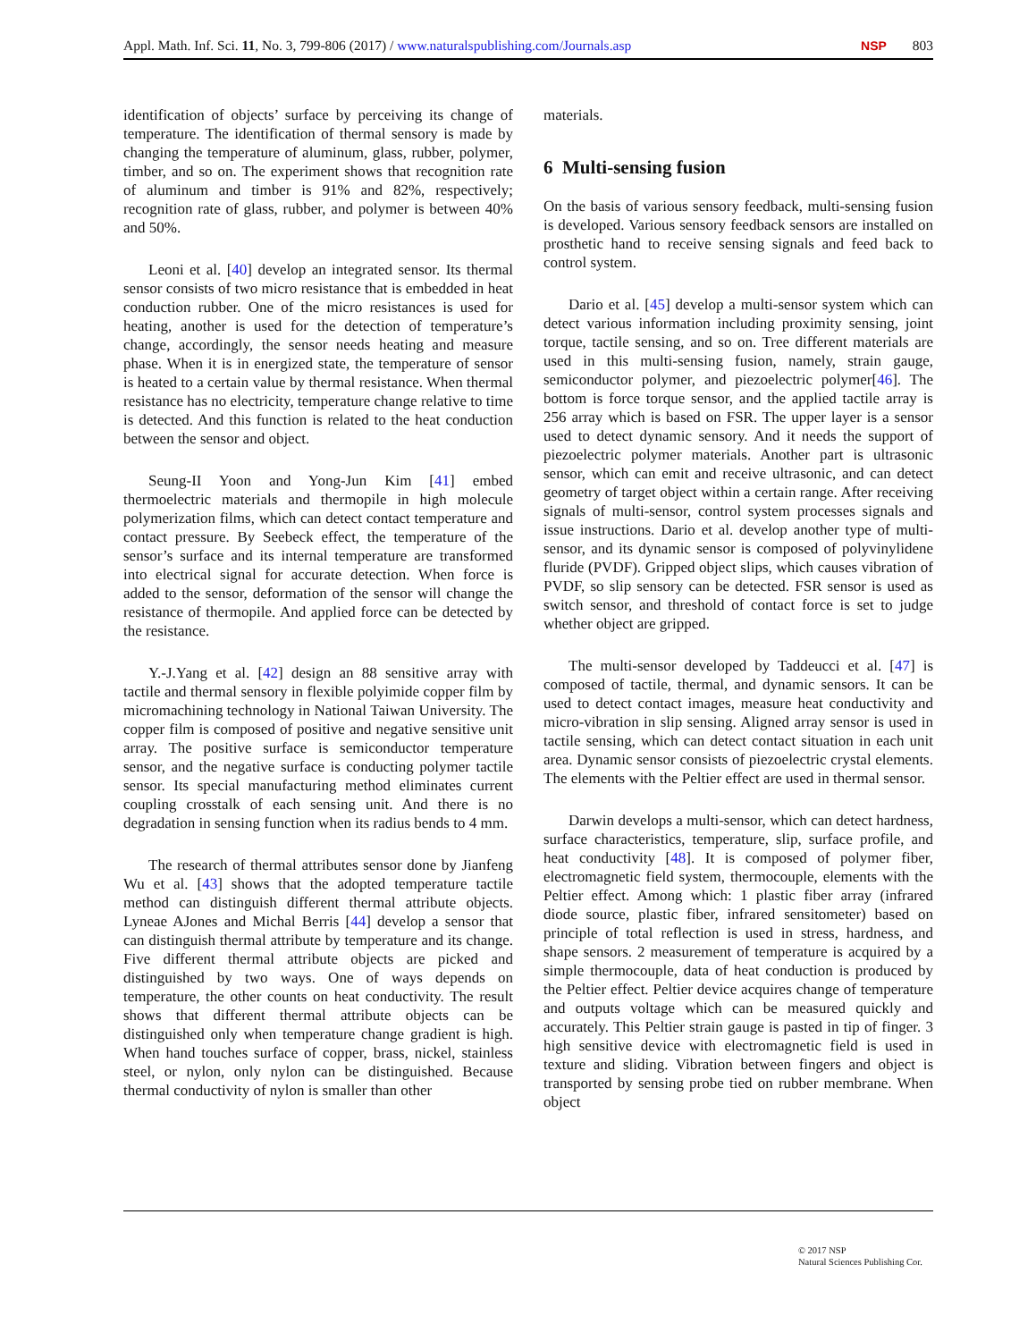Appl. Math. Inf. Sci. 11, No. 3, 799-806 (2017) / www.naturalspublishing.com/Journals.asp NSP 803
identification of objects’ surface by perceiving its change of temperature. The identification of thermal sensory is made by changing the temperature of aluminum, glass, rubber, polymer, timber, and so on. The experiment shows that recognition rate of aluminum and timber is 91% and 82%, respectively; recognition rate of glass, rubber, and polymer is between 40% and 50%.
Leoni et al. [40] develop an integrated sensor. Its thermal sensor consists of two micro resistance that is embedded in heat conduction rubber. One of the micro resistances is used for heating, another is used for the detection of temperature’s change, accordingly, the sensor needs heating and measure phase. When it is in energized state, the temperature of sensor is heated to a certain value by thermal resistance. When thermal resistance has no electricity, temperature change relative to time is detected. And this function is related to the heat conduction between the sensor and object.
Seung-II Yoon and Yong-Jun Kim [41] embed thermoelectric materials and thermopile in high molecule polymerization films, which can detect contact temperature and contact pressure. By Seebeck effect, the temperature of the sensor’s surface and its internal temperature are transformed into electrical signal for accurate detection. When force is added to the sensor, deformation of the sensor will change the resistance of thermopile. And applied force can be detected by the resistance.
Y.-J.Yang et al. [42] design an 88 sensitive array with tactile and thermal sensory in flexible polyimide copper film by micromachining technology in National Taiwan University. The copper film is composed of positive and negative sensitive unit array. The positive surface is semiconductor temperature sensor, and the negative surface is conducting polymer tactile sensor. Its special manufacturing method eliminates current coupling crosstalk of each sensing unit. And there is no degradation in sensing function when its radius bends to 4 mm.
The research of thermal attributes sensor done by Jianfeng Wu et al. [43] shows that the adopted temperature tactile method can distinguish different thermal attribute objects. Lyneae AJones and Michal Berris [44] develop a sensor that can distinguish thermal attribute by temperature and its change. Five different thermal attribute objects are picked and distinguished by two ways. One of ways depends on temperature, the other counts on heat conductivity. The result shows that different thermal attribute objects can be distinguished only when temperature change gradient is high. When hand touches surface of copper, brass, nickel, stainless steel, or nylon, only nylon can be distinguished. Because thermal conductivity of nylon is smaller than other
materials.
6 Multi-sensing fusion
On the basis of various sensory feedback, multi-sensing fusion is developed. Various sensory feedback sensors are installed on prosthetic hand to receive sensing signals and feed back to control system.
Dario et al. [45] develop a multi-sensor system which can detect various information including proximity sensing, joint torque, tactile sensing, and so on. Tree different materials are used in this multi-sensing fusion, namely, strain gauge, semiconductor polymer, and piezoelectric polymer[46]. The bottom is force torque sensor, and the applied tactile array is 256 array which is based on FSR. The upper layer is a sensor used to detect dynamic sensory. And it needs the support of piezoelectric polymer materials. Another part is ultrasonic sensor, which can emit and receive ultrasonic, and can detect geometry of target object within a certain range. After receiving signals of multi-sensor, control system processes signals and issue instructions. Dario et al. develop another type of multi-sensor, and its dynamic sensor is composed of polyvinylidene fluride (PVDF). Gripped object slips, which causes vibration of PVDF, so slip sensory can be detected. FSR sensor is used as switch sensor, and threshold of contact force is set to judge whether object are gripped.
The multi-sensor developed by Taddeucci et al. [47] is composed of tactile, thermal, and dynamic sensors. It can be used to detect contact images, measure heat conductivity and micro-vibration in slip sensing. Aligned array sensor is used in tactile sensing, which can detect contact situation in each unit area. Dynamic sensor consists of piezoelectric crystal elements. The elements with the Peltier effect are used in thermal sensor.
Darwin develops a multi-sensor, which can detect hardness, surface characteristics, temperature, slip, surface profile, and heat conductivity [48]. It is composed of polymer fiber, electromagnetic field system, thermocouple, elements with the Peltier effect. Among which: 1 plastic fiber array (infrared diode source, plastic fiber, infrared sensitometer) based on principle of total reflection is used in stress, hardness, and shape sensors. 2 measurement of temperature is acquired by a simple thermocouple, data of heat conduction is produced by the Peltier effect. Peltier device acquires change of temperature and outputs voltage which can be measured quickly and accurately. This Peltier strain gauge is pasted in tip of finger. 3 high sensitive device with electromagnetic field is used in texture and sliding. Vibration between fingers and object is transported by sensing probe tied on rubber membrane. When object
© 2017 NSP
Natural Sciences Publishing Cor.